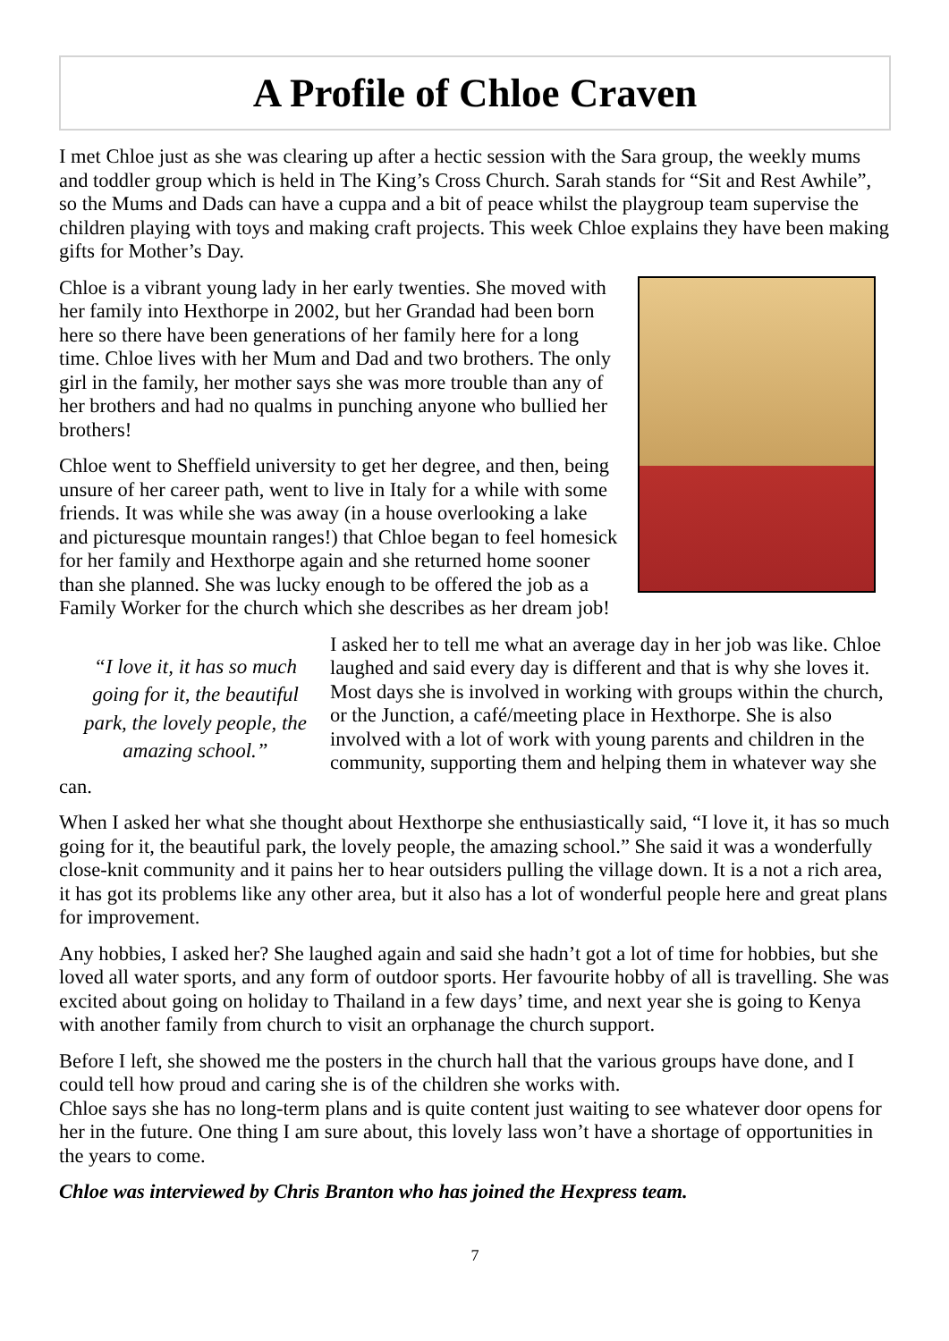A Profile of Chloe Craven
I met Chloe just as she was clearing up after a hectic session with the Sara group, the weekly mums and toddler group which is held in The King’s Cross Church. Sarah stands for “Sit and Rest Awhile”, so the Mums and Dads can have a cuppa and a bit of peace whilst the playgroup team supervise the children playing with toys and making craft projects. This week Chloe explains they have been making gifts for Mother’s Day.
Chloe is a vibrant young lady in her early twenties. She moved with her family into Hexthorpe in 2002, but her Grandad had been born here so there have been generations of her family here for a long time. Chloe lives with her Mum and Dad and two brothers. The only girl in the family, her mother says she was more trouble than any of her brothers and had no qualms in punching anyone who bullied her brothers!
Chloe went to Sheffield university to get her degree, and then, being unsure of her career path, went to live in Italy for a while with some friends. It was while she was away (in a house overlooking a lake and picturesque mountain ranges!) that Chloe began to feel homesick for her family and Hexthorpe again and she returned home sooner than she planned. She was lucky enough to be offered the job as a Family Worker for the church which she describes as her dream job!
“I love it, it has so much going for it, the beautiful park, the lovely people, the amazing school.”
I asked her to tell me what an average day in her job was like. Chloe laughed and said every day is different and that is why she loves it. Most days she is involved in working with groups within the church, or the Junction, a café/meeting place in Hexthorpe. She is also involved with a lot of work with young parents and children in the community, supporting them and helping them in whatever way she can.
When I asked her what she thought about Hexthorpe she enthusiastically said, “I love it, it has so much going for it, the beautiful park, the lovely people, the amazing school.” She said it was a wonderfully close-knit community and it pains her to hear outsiders pulling the village down. It is a not a rich area, it has got its problems like any other area, but it also has a lot of wonderful people here and great plans for improvement.
Any hobbies, I asked her? She laughed again and said she hadn’t got a lot of time for hobbies, but she loved all water sports, and any form of outdoor sports. Her favourite hobby of all is travelling. She was excited about going on holiday to Thailand in a few days’ time, and next year she is going to Kenya with another family from church to visit an orphanage the church support.
Before I left, she showed me the posters in the church hall that the various groups have done, and I could tell how proud and caring she is of the children she works with.
Chloe says she has no long-term plans and is quite content just waiting to see whatever door opens for her in the future. One thing I am sure about, this lovely lass won’t have a shortage of opportunities in the years to come.
Chloe was interviewed by Chris Branton who has joined the Hexpress team.
7